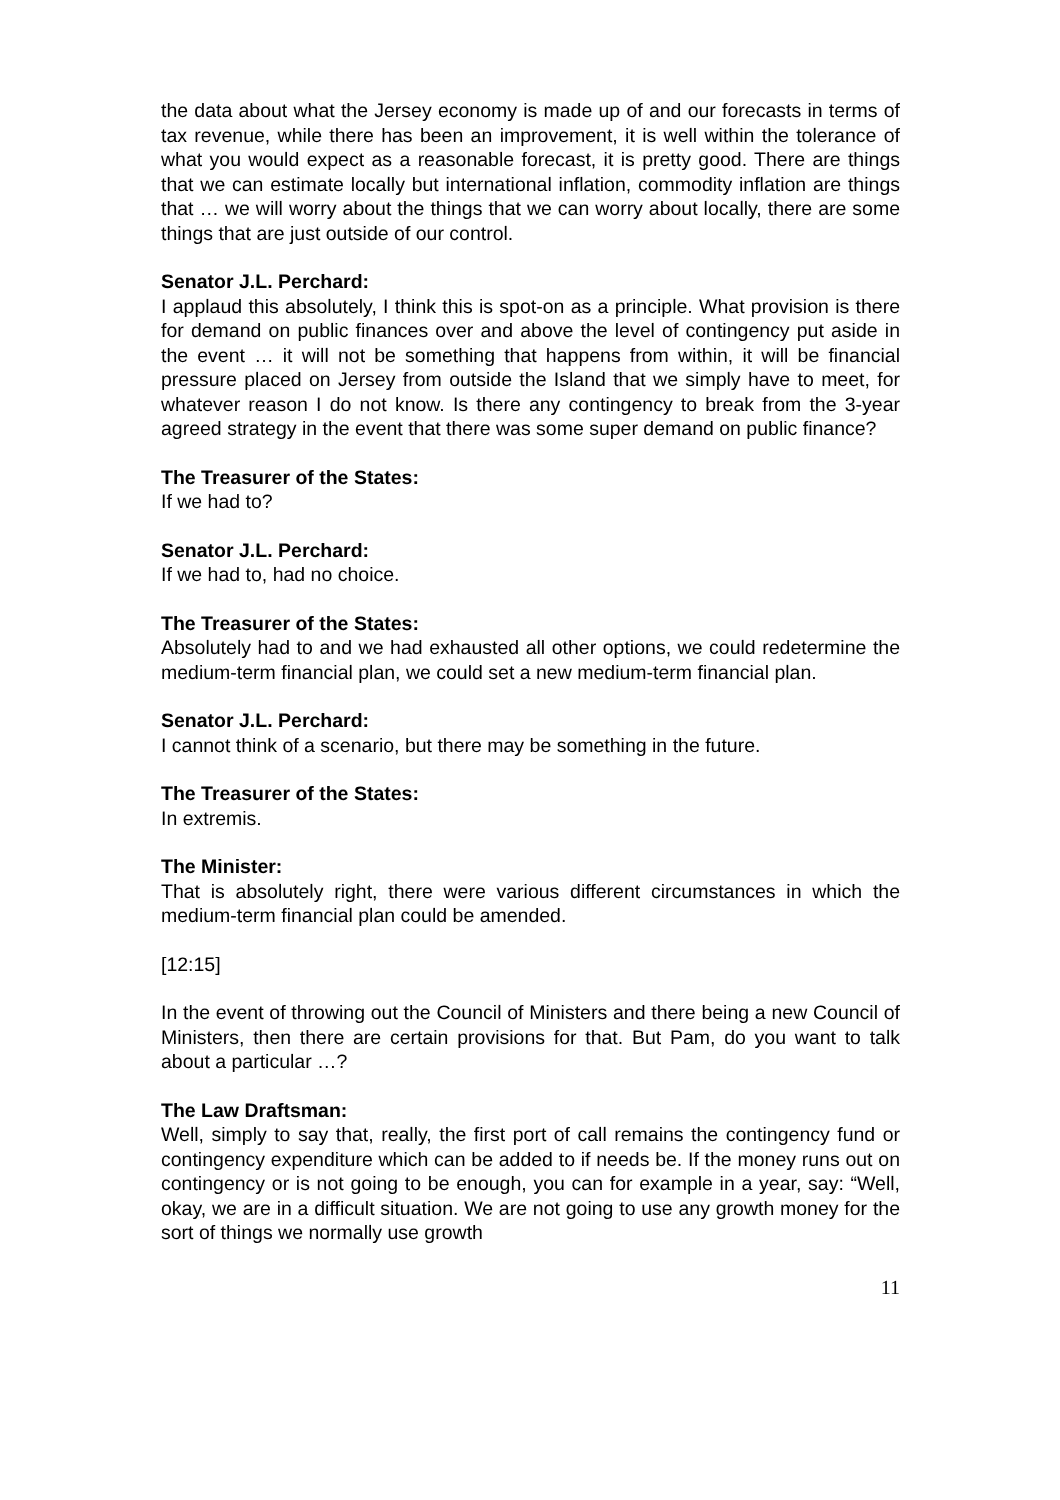the data about what the Jersey economy is made up of and our forecasts in terms of tax revenue, while there has been an improvement, it is well within the tolerance of what you would expect as a reasonable forecast, it is pretty good. There are things that we can estimate locally but international inflation, commodity inflation are things that … we will worry about the things that we can worry about locally, there are some things that are just outside of our control.
Senator J.L. Perchard:
I applaud this absolutely, I think this is spot-on as a principle. What provision is there for demand on public finances over and above the level of contingency put aside in the event … it will not be something that happens from within, it will be financial pressure placed on Jersey from outside the Island that we simply have to meet, for whatever reason I do not know. Is there any contingency to break from the 3-year agreed strategy in the event that there was some super demand on public finance?
The Treasurer of the States:
If we had to?
Senator J.L. Perchard:
If we had to, had no choice.
The Treasurer of the States:
Absolutely had to and we had exhausted all other options, we could redetermine the medium-term financial plan, we could set a new medium-term financial plan.
Senator J.L. Perchard:
I cannot think of a scenario, but there may be something in the future.
The Treasurer of the States:
In extremis.
The Minister:
That is absolutely right, there were various different circumstances in which the medium-term financial plan could be amended.
[12:15]
In the event of throwing out the Council of Ministers and there being a new Council of Ministers, then there are certain provisions for that. But Pam, do you want to talk about a particular …?
The Law Draftsman:
Well, simply to say that, really, the first port of call remains the contingency fund or contingency expenditure which can be added to if needs be. If the money runs out on contingency or is not going to be enough, you can for example in a year, say: “Well, okay, we are in a difficult situation. We are not going to use any growth money for the sort of things we normally use growth
11